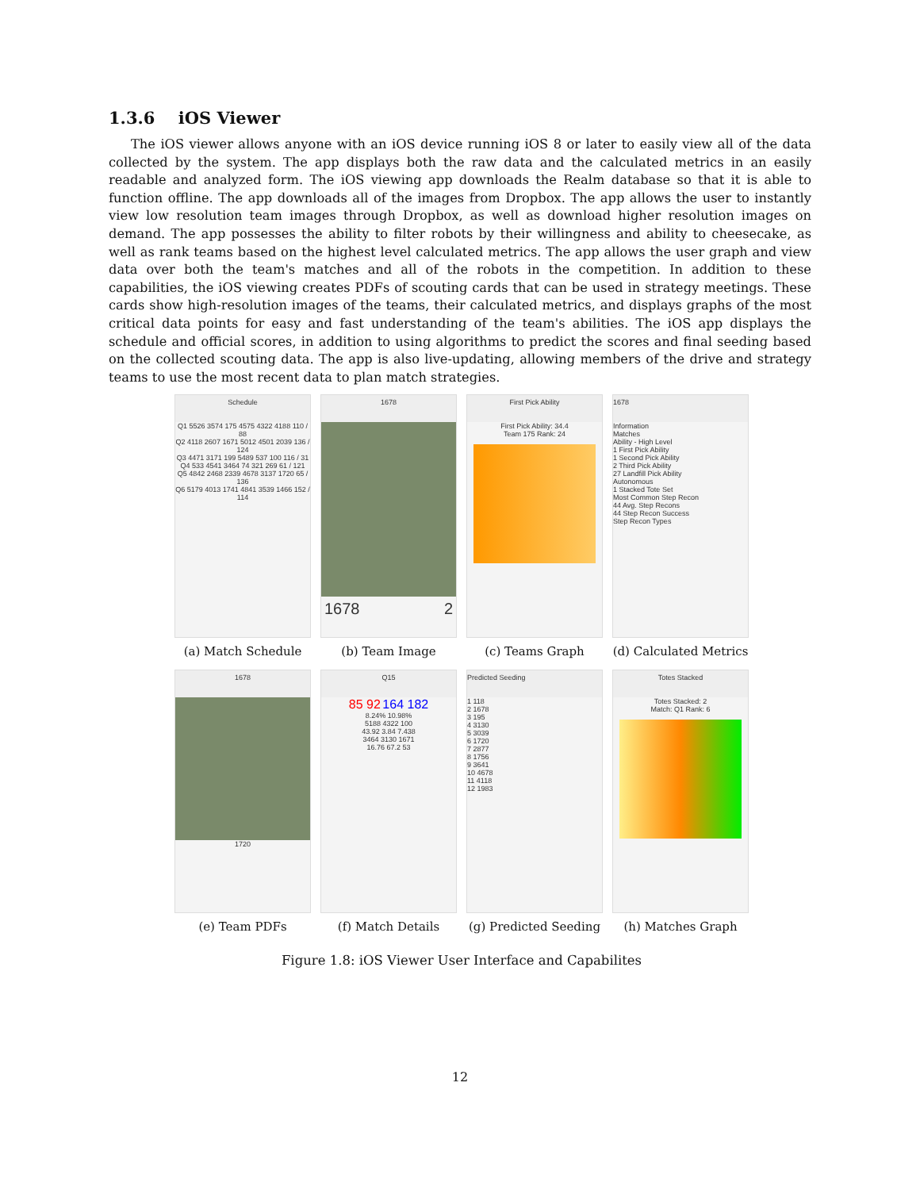1.3.6 iOS Viewer
The iOS viewer allows anyone with an iOS device running iOS 8 or later to easily view all of the data collected by the system. The app displays both the raw data and the calculated metrics in an easily readable and analyzed form. The iOS viewing app downloads the Realm database so that it is able to function offline. The app downloads all of the images from Dropbox. The app allows the user to instantly view low resolution team images through Dropbox, as well as download higher resolution images on demand. The app possesses the ability to filter robots by their willingness and ability to cheesecake, as well as rank teams based on the highest level calculated metrics. The app allows the user graph and view data over both the team's matches and all of the robots in the competition. In addition to these capabilities, the iOS viewing creates PDFs of scouting cards that can be used in strategy meetings. These cards show high-resolution images of the teams, their calculated metrics, and displays graphs of the most critical data points for easy and fast understanding of the team's abilities. The iOS app displays the schedule and official scores, in addition to using algorithms to predict the scores and final seeding based on the collected scouting data. The app is also live-updating, allowing members of the drive and strategy teams to use the most recent data to plan match strategies.
Schedule
Q1 5526 3574 175 4575 4322 4188 110 / 88
Q2 4118 2607 1671 5012 4501 2039 136 / 124
Q3 4471 3171 199 5489 537 100 116 / 31
Q4 533 4541 3464 74 321 269 61 / 121
Q5 4842 2468 2339 4678 3137 1720 65 / 136
Q6 5179 4013 1741 4841 3539 1466 152 / 114
(a) Match Schedule
1678
1678 2
(b) Team Image
First Pick Ability
First Pick Ability: 34.4
Team 175 Rank: 24
(c) Teams Graph
1678
Information
Matches
Ability - High Level
1 First Pick Ability
1 Second Pick Ability
2 Third Pick Ability
27 Landfill Pick Ability
Autonomous
1 Stacked Tote Set
Most Common Step Recon
44 Avg. Step Recons
44 Step Recon Success
Step Recon Types
(d) Calculated Metrics
1678
1720
(e) Team PDFs
Q15
85 92 164 182
8.24% 10.98%
5188 4322 100
43.92 3.84 7.438
3464 3130 1671
16.76 67.2 53
(f) Match Details
Predicted Seeding
1 118
2 1678
3 195
4 3130
5 3039
6 1720
7 2877
8 1756
9 3641
10 4678
11 4118
12 1983
(g) Predicted Seeding
Totes Stacked
Totes Stacked: 2
Match: Q1 Rank: 6
(h) Matches Graph
Figure 1.8: iOS Viewer User Interface and Capabilites
12